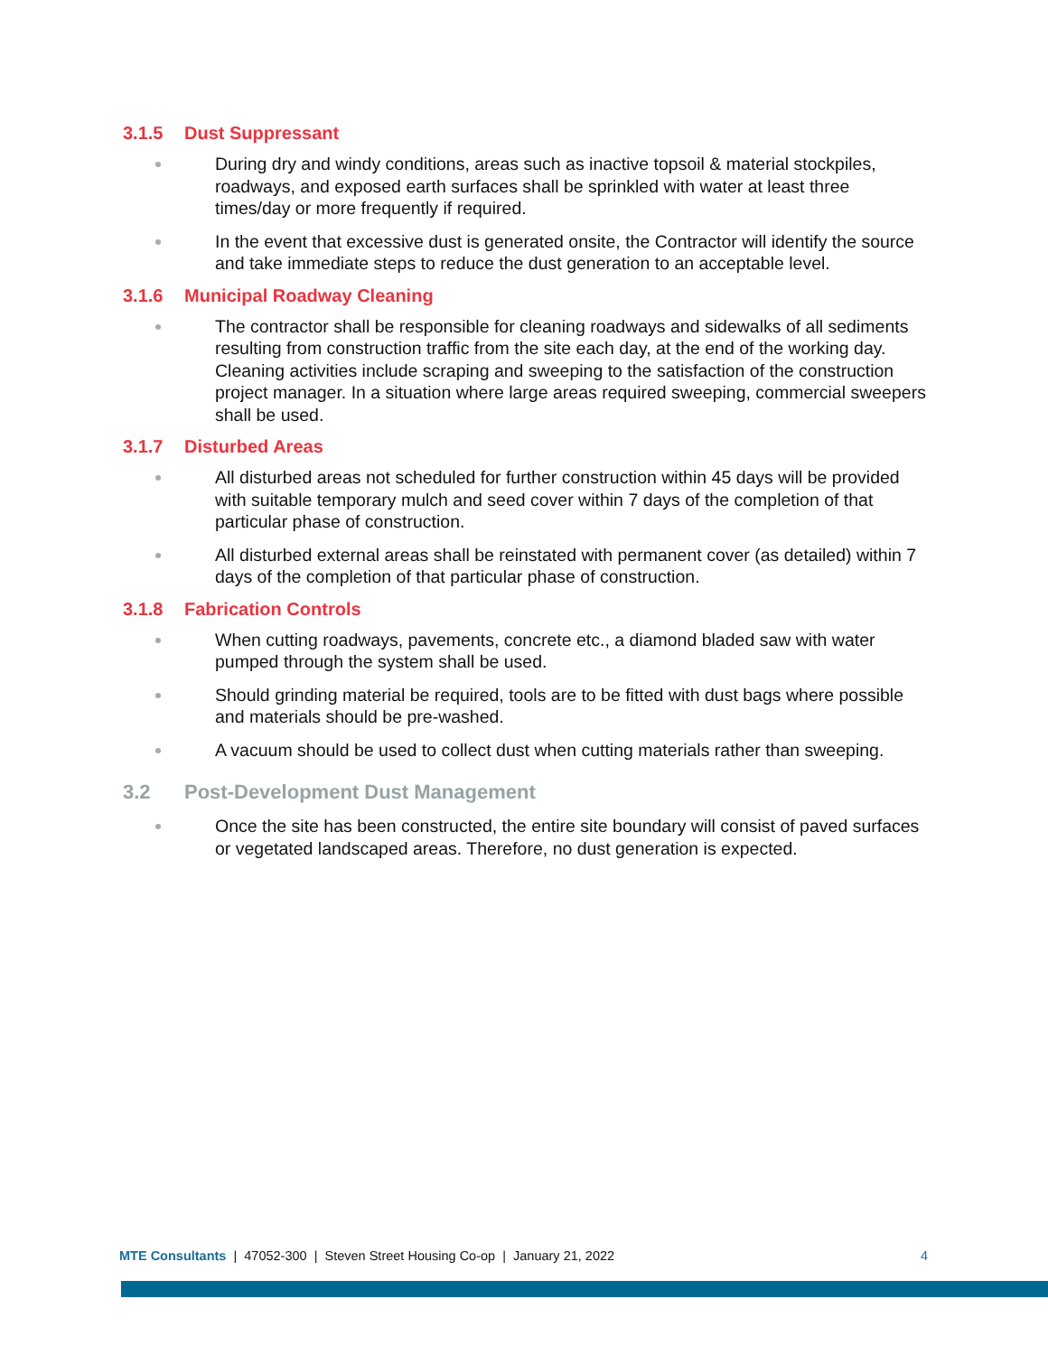3.1.5 Dust Suppressant
During dry and windy conditions, areas such as inactive topsoil & material stockpiles, roadways, and exposed earth surfaces shall be sprinkled with water at least three times/day or more frequently if required.
In the event that excessive dust is generated onsite, the Contractor will identify the source and take immediate steps to reduce the dust generation to an acceptable level.
3.1.6 Municipal Roadway Cleaning
The contractor shall be responsible for cleaning roadways and sidewalks of all sediments resulting from construction traffic from the site each day, at the end of the working day. Cleaning activities include scraping and sweeping to the satisfaction of the construction project manager. In a situation where large areas required sweeping, commercial sweepers shall be used.
3.1.7 Disturbed Areas
All disturbed areas not scheduled for further construction within 45 days will be provided with suitable temporary mulch and seed cover within 7 days of the completion of that particular phase of construction.
All disturbed external areas shall be reinstated with permanent cover (as detailed) within 7 days of the completion of that particular phase of construction.
3.1.8 Fabrication Controls
When cutting roadways, pavements, concrete etc., a diamond bladed saw with water pumped through the system shall be used.
Should grinding material be required, tools are to be fitted with dust bags where possible and materials should be pre-washed.
A vacuum should be used to collect dust when cutting materials rather than sweeping.
3.2 Post-Development Dust Management
Once the site has been constructed, the entire site boundary will consist of paved surfaces or vegetated landscaped areas. Therefore, no dust generation is expected.
MTE Consultants | 47052-300 | Steven Street Housing Co-op | January 21, 2022
4